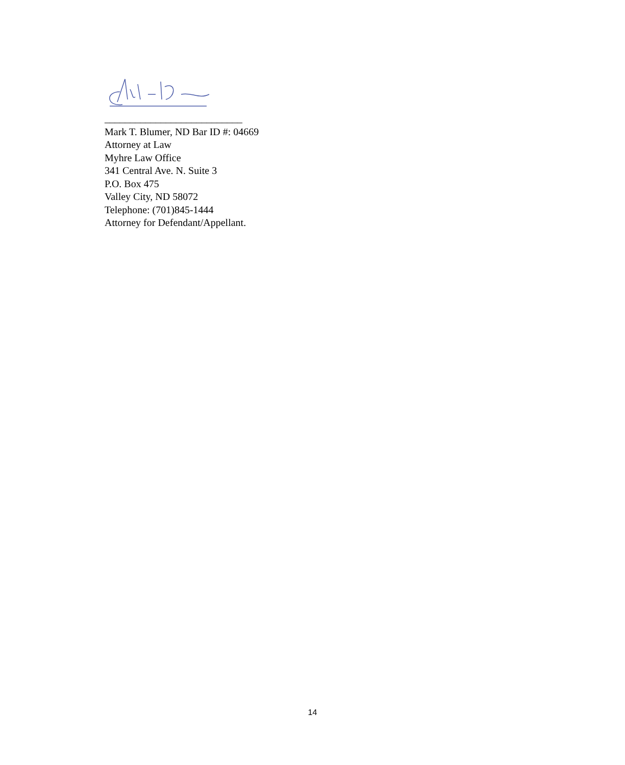___________________________
Mark T. Blumer, ND Bar ID #: 04669
Attorney at Law
Myhre Law Office
341 Central Ave. N. Suite 3
P.O. Box 475
Valley City, ND 58072
Telephone: (701)845-1444
Attorney for Defendant/Appellant.
14